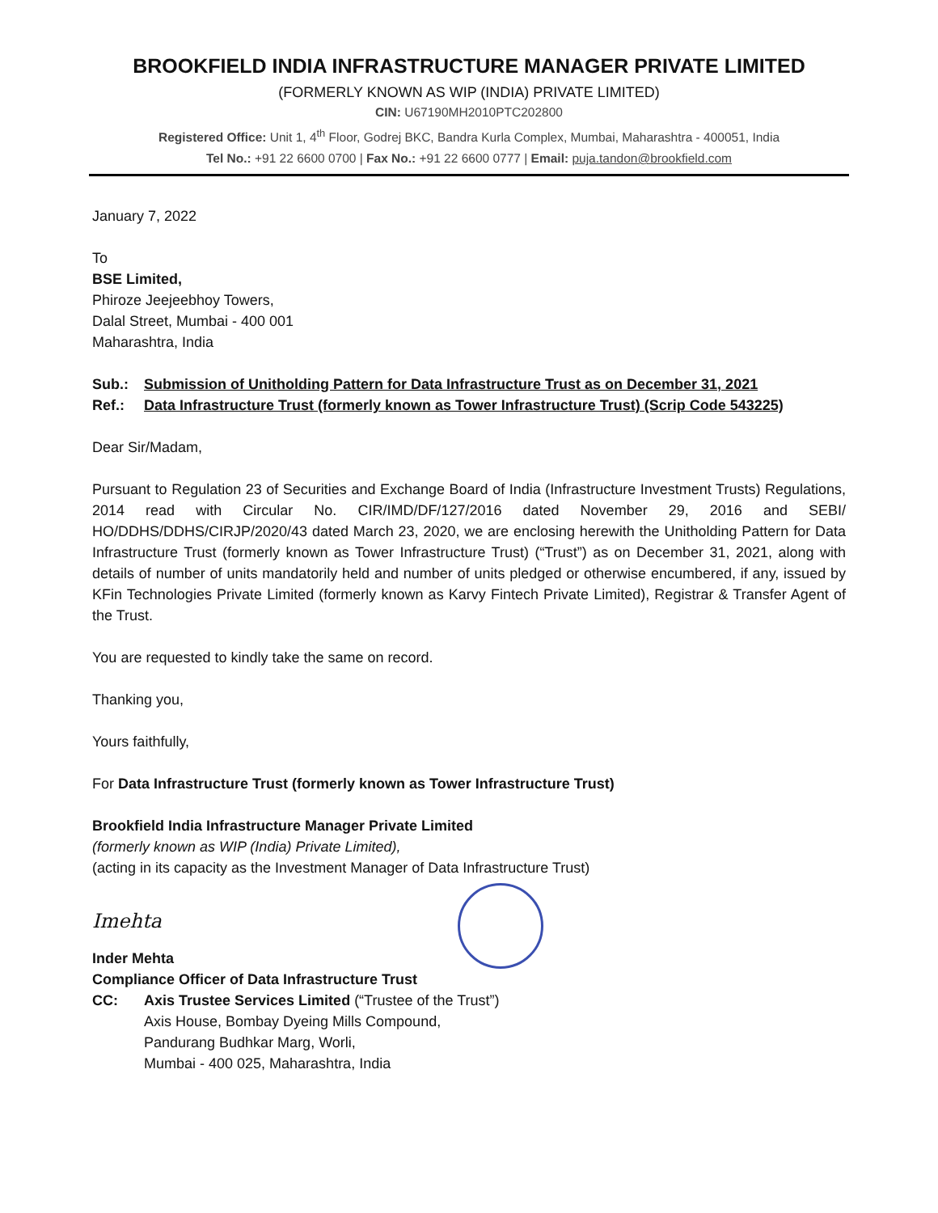BROOKFIELD INDIA INFRASTRUCTURE MANAGER PRIVATE LIMITED
(FORMERLY KNOWN AS WIP (INDIA) PRIVATE LIMITED)
CIN: U67190MH2010PTC202800
Registered Office: Unit 1, 4<sup>th</sup> Floor, Godrej BKC, Bandra Kurla Complex, Mumbai, Maharashtra - 400051, India
Tel No.: +91 22 6600 0700 | Fax No.: +91 22 6600 0777 | Email: puja.tandon@brookfield.com
January 7, 2022
To
BSE Limited,
Phiroze Jeejeebhoy Towers,
Dalal Street, Mumbai - 400 001
Maharashtra, India
| Sub.: | Submission of Unitholding Pattern for Data Infrastructure Trust as on December 31, 2021 |
| Ref.: | Data Infrastructure Trust (formerly known as Tower Infrastructure Trust) (Scrip Code 543225) |
Dear Sir/Madam,
Pursuant to Regulation 23 of Securities and Exchange Board of India (Infrastructure Investment Trusts) Regulations, 2014 read with Circular No. CIR/IMD/DF/127/2016 dated November 29, 2016 and SEBI/ HO/DDHS/DDHS/CIRJP/2020/43 dated March 23, 2020, we are enclosing herewith the Unitholding Pattern for Data Infrastructure Trust (formerly known as Tower Infrastructure Trust) (“Trust”) as on December 31, 2021, along with details of number of units mandatorily held and number of units pledged or otherwise encumbered, if any, issued by KFin Technologies Private Limited (formerly known as Karvy Fintech Private Limited), Registrar & Transfer Agent of the Trust.
You are requested to kindly take the same on record.
Thanking you,
Yours faithfully,
For Data Infrastructure Trust (formerly known as Tower Infrastructure Trust)
Brookfield India Infrastructure Manager Private Limited
(formerly known as WIP (India) Private Limited),
(acting in its capacity as the Investment Manager of Data Infrastructure Trust)
Imehta
Inder Mehta
Compliance Officer of Data Infrastructure Trust
| CC: | Axis Trustee Services Limited (“Trustee of the Trust”) Axis House, Bombay Dyeing Mills Compound, Pandurang Budhkar Marg, Worli, Mumbai - 400 025, Maharashtra, India |